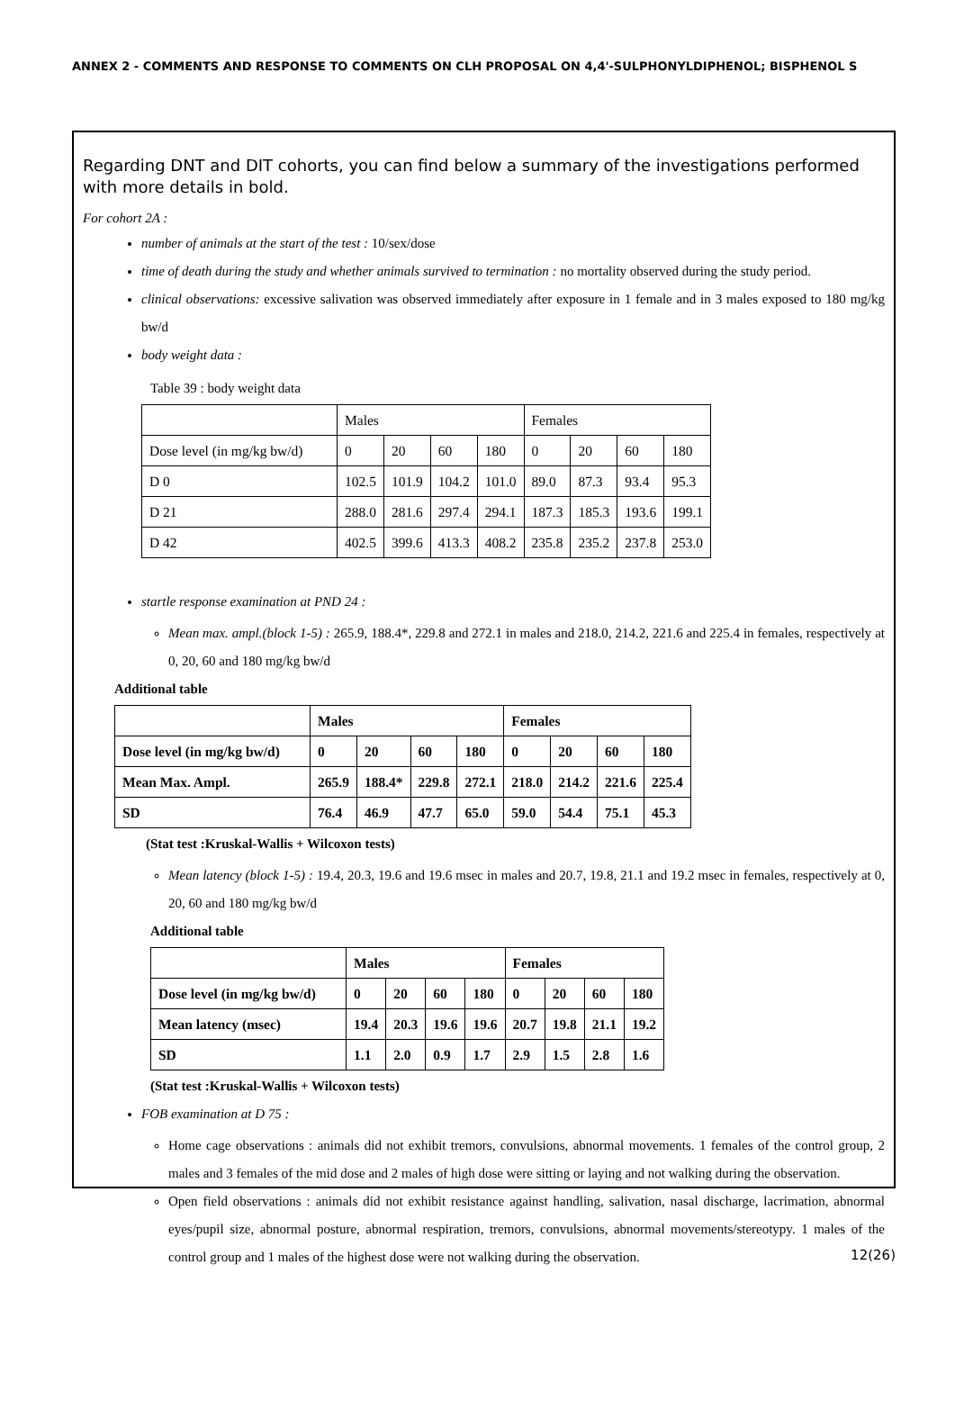ANNEX 2 - COMMENTS AND RESPONSE TO COMMENTS ON CLH PROPOSAL ON 4,4'-SULPHONYLDIPHENOL; BISPHENOL S
Regarding DNT and DIT cohorts, you can find below a summary of the investigations performed with more details in bold.
For cohort 2A :
number of animals at the start of the test : 10/sex/dose
time of death during the study and whether animals survived to termination : no mortality observed during the study period.
clinical observations: excessive salivation was observed immediately after exposure in 1 female and in 3 males exposed to 180 mg/kg bw/d
body weight data :
Table 39 : body weight data
| | Males | | | | Females | | | |
| Dose level (in mg/kg bw/d) | 0 | 20 | 60 | 180 | 0 | 20 | 60 | 180 |
| D 0 | 102.5 | 101.9 | 104.2 | 101.0 | 89.0 | 87.3 | 93.4 | 95.3 |
| D 21 | 288.0 | 281.6 | 297.4 | 294.1 | 187.3 | 185.3 | 193.6 | 199.1 |
| D 42 | 402.5 | 399.6 | 413.3 | 408.2 | 235.8 | 235.2 | 237.8 | 253.0 |
startle response examination at PND 24 :
Mean max. ampl.(block 1-5) : 265.9, 188.4*, 229.8 and 272.1 in males and 218.0, 214.2, 221.6 and 225.4 in females, respectively at 0, 20, 60 and 180 mg/kg bw/d
Additional table
| | Males | | | | Females | | | |
| Dose level (in mg/kg bw/d) | 0 | 20 | 60 | 180 | 0 | 20 | 60 | 180 |
| Mean Max. Ampl. | 265.9 | 188.4* | 229.8 | 272.1 | 218.0 | 214.2 | 221.6 | 225.4 |
| SD | 76.4 | 46.9 | 47.7 | 65.0 | 59.0 | 54.4 | 75.1 | 45.3 |
(Stat test :Kruskal-Wallis + Wilcoxon tests)
Mean latency (block 1-5) : 19.4, 20.3, 19.6 and 19.6 msec in males and 20.7, 19.8, 21.1 and 19.2 msec in females, respectively at 0, 20, 60 and 180 mg/kg bw/d
Additional table
| | Males | | | | Females | | | |
| Dose level (in mg/kg bw/d) | 0 | 20 | 60 | 180 | 0 | 20 | 60 | 180 |
| Mean latency (msec) | 19.4 | 20.3 | 19.6 | 19.6 | 20.7 | 19.8 | 21.1 | 19.2 |
| SD | 1.1 | 2.0 | 0.9 | 1.7 | 2.9 | 1.5 | 2.8 | 1.6 |
(Stat test :Kruskal-Wallis + Wilcoxon tests)
FOB examination at D 75 :
Home cage observations : animals did not exhibit tremors, convulsions, abnormal movements. 1 females of the control group, 2 males and 3 females of the mid dose and 2 males of high dose were sitting or laying and not walking during the observation.
Open field observations : animals did not exhibit resistance against handling, salivation, nasal discharge, lacrimation, abnormal eyes/pupil size, abnormal posture, abnormal respiration, tremors, convulsions, abnormal movements/stereotypy. 1 males of the control group and 1 males of the highest dose were not walking during the observation.
12(26)